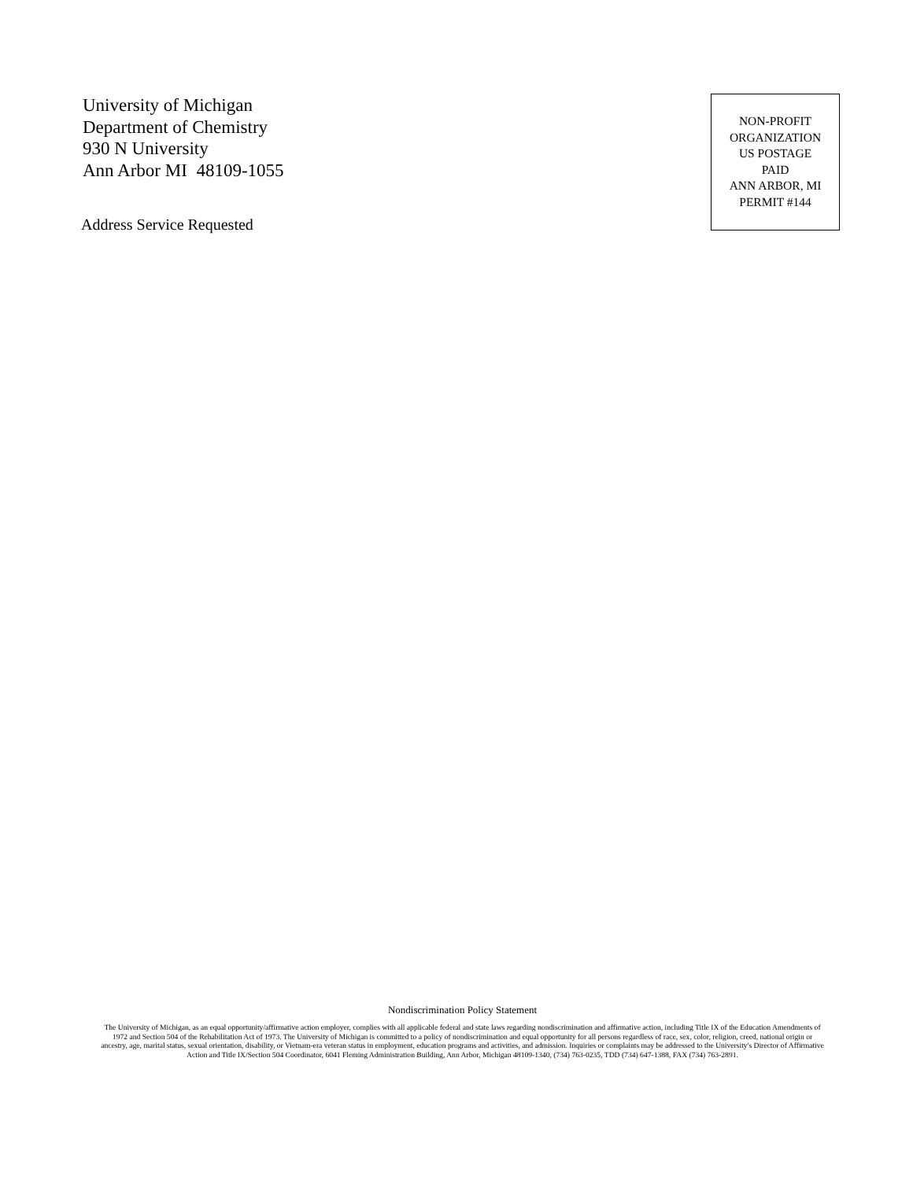University of Michigan
Department of Chemistry
930 N University
Ann Arbor MI 48109-1055
Address Service Requested
NON-PROFIT
ORGANIZATION
US POSTAGE
PAID
ANN ARBOR, MI
PERMIT #144
Nondiscrimination Policy Statement
The University of Michigan, as an equal opportunity/affirmative action employer, complies with all applicable federal and state laws regarding nondiscrimination and affirmative action, including Title IX of the Education Amendments of 1972 and Section 504 of the Rehabilitation Act of 1973. The University of Michigan is committed to a policy of nondiscrimination and equal opportunity for all persons regardless of race, sex, color, religion, creed, national origin or ancestry, age, marital status, sexual orientation, disability, or Vietnam-era veteran status in employment, education programs and activities, and admission. Inquiries or complaints may be addressed to the University's Director of Affirmative Action and Title IX/Section 504 Coordinator, 6041 Fleming Administration Building, Ann Arbor, Michigan 48109-1340, (734) 763-0235, TDD (734) 647-1388, FAX (734) 763-2891.